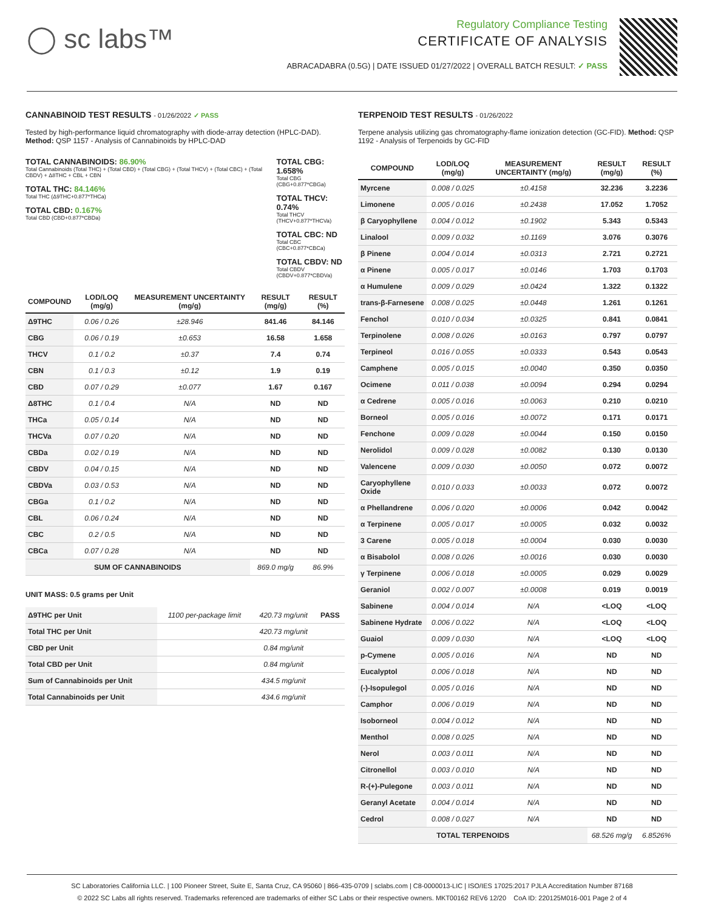◯ sc labs™
Regulatory Compliance Testing
CERTIFICATE OF ANALYSIS
ABRACADABRA (0.5G) | DATE ISSUED 01/27/2022 | OVERALL BATCH RESULT: ✓ PASS
CANNABINOID TEST RESULTS - 01/26/2022 ✓ PASS
Tested by high-performance liquid chromatography with diode-array detection (HPLC-DAD). Method: QSP 1157 - Analysis of Cannabinoids by HPLC-DAD
TOTAL CANNABINOIDS: 86.90%
Total Cannabinoids (Total THC) + (Total CBD) + (Total CBG) + (Total THCV) + (Total CBC) + (Total CBDV) + Δ8THC + CBL + CBN
TOTAL THC: 84.146%
Total THC (Δ9THC+0.877*THCa)
TOTAL CBD: 0.167%
Total CBD (CBD+0.877*CBDa)
TOTAL CBG: 1.658%
Total CBG (CBG+0.877*CBGa)
TOTAL THCV: 0.74%
Total THCV (THCV+0.877*THCVa)
TOTAL CBC: ND
Total CBC (CBC+0.877*CBCa)
TOTAL CBDV: ND
Total CBDV (CBDV+0.877*CBDVa)
| COMPOUND | LOD/LOQ (mg/g) | MEASUREMENT UNCERTAINTY (mg/g) | RESULT (mg/g) | RESULT (%) |
| --- | --- | --- | --- | --- |
| Δ9THC | 0.06 / 0.26 | ±28.946 | 841.46 | 84.146 |
| CBG | 0.06 / 0.19 | ±0.653 | 16.58 | 1.658 |
| THCV | 0.1 / 0.2 | ±0.37 | 7.4 | 0.74 |
| CBN | 0.1 / 0.3 | ±0.12 | 1.9 | 0.19 |
| CBD | 0.07 / 0.29 | ±0.077 | 1.67 | 0.167 |
| Δ8THC | 0.1 / 0.4 | N/A | ND | ND |
| THCa | 0.05 / 0.14 | N/A | ND | ND |
| THCVa | 0.07 / 0.20 | N/A | ND | ND |
| CBDa | 0.02 / 0.19 | N/A | ND | ND |
| CBDV | 0.04 / 0.15 | N/A | ND | ND |
| CBDVa | 0.03 / 0.53 | N/A | ND | ND |
| CBGa | 0.1 / 0.2 | N/A | ND | ND |
| CBL | 0.06 / 0.24 | N/A | ND | ND |
| CBC | 0.2 / 0.5 | N/A | ND | ND |
| CBCa | 0.07 / 0.28 | N/A | ND | ND |
| SUM OF CANNABINOIDS | | | 869.0 mg/g | 86.9% |
UNIT MASS: 0.5 grams per Unit
| Δ9THC per Unit | 1100 per-package limit | 420.73 mg/unit | PASS |
| Total THC per Unit | | 420.73 mg/unit | |
| CBD per Unit | | 0.84 mg/unit | |
| Total CBD per Unit | | 0.84 mg/unit | |
| Sum of Cannabinoids per Unit | | 434.5 mg/unit | |
| Total Cannabinoids per Unit | | 434.6 mg/unit | |
TERPENOID TEST RESULTS - 01/26/2022
Terpene analysis utilizing gas chromatography-flame ionization detection (GC-FID). Method: QSP 1192 - Analysis of Terpenoids by GC-FID
| COMPOUND | LOD/LOQ (mg/g) | MEASUREMENT UNCERTAINTY (mg/g) | RESULT (mg/g) | RESULT (%) |
| --- | --- | --- | --- | --- |
| Myrcene | 0.008 / 0.025 | ±0.4158 | 32.236 | 3.2236 |
| Limonene | 0.005 / 0.016 | ±0.2438 | 17.052 | 1.7052 |
| β Caryophyllene | 0.004 / 0.012 | ±0.1902 | 5.343 | 0.5343 |
| Linalool | 0.009 / 0.032 | ±0.1169 | 3.076 | 0.3076 |
| β Pinene | 0.004 / 0.014 | ±0.0313 | 2.721 | 0.2721 |
| α Pinene | 0.005 / 0.017 | ±0.0146 | 1.703 | 0.1703 |
| α Humulene | 0.009 / 0.029 | ±0.0424 | 1.322 | 0.1322 |
| trans-β-Farnesene | 0.008 / 0.025 | ±0.0448 | 1.261 | 0.1261 |
| Fenchol | 0.010 / 0.034 | ±0.0325 | 0.841 | 0.0841 |
| Terpinolene | 0.008 / 0.026 | ±0.0163 | 0.797 | 0.0797 |
| Terpineol | 0.016 / 0.055 | ±0.0333 | 0.543 | 0.0543 |
| Camphene | 0.005 / 0.015 | ±0.0040 | 0.350 | 0.0350 |
| Ocimene | 0.011 / 0.038 | ±0.0094 | 0.294 | 0.0294 |
| α Cedrene | 0.005 / 0.016 | ±0.0063 | 0.210 | 0.0210 |
| Borneol | 0.005 / 0.016 | ±0.0072 | 0.171 | 0.0171 |
| Fenchone | 0.009 / 0.028 | ±0.0044 | 0.150 | 0.0150 |
| Nerolidol | 0.009 / 0.028 | ±0.0082 | 0.130 | 0.0130 |
| Valencene | 0.009 / 0.030 | ±0.0050 | 0.072 | 0.0072 |
| Caryophyllene Oxide | 0.010 / 0.033 | ±0.0033 | 0.072 | 0.0072 |
| α Phellandrene | 0.006 / 0.020 | ±0.0006 | 0.042 | 0.0042 |
| α Terpinene | 0.005 / 0.017 | ±0.0005 | 0.032 | 0.0032 |
| 3 Carene | 0.005 / 0.018 | ±0.0004 | 0.030 | 0.0030 |
| α Bisabolol | 0.008 / 0.026 | ±0.0016 | 0.030 | 0.0030 |
| γ Terpinene | 0.006 / 0.018 | ±0.0005 | 0.029 | 0.0029 |
| Geraniol | 0.002 / 0.007 | ±0.0008 | 0.019 | 0.0019 |
| Sabinene | 0.004 / 0.014 | N/A | <LOQ | <LOQ |
| Sabinene Hydrate | 0.006 / 0.022 | N/A | <LOQ | <LOQ |
| Guaiol | 0.009 / 0.030 | N/A | <LOQ | <LOQ |
| p-Cymene | 0.005 / 0.016 | N/A | ND | ND |
| Eucalyptol | 0.006 / 0.018 | N/A | ND | ND |
| (-)-Isopulegol | 0.005 / 0.016 | N/A | ND | ND |
| Camphor | 0.006 / 0.019 | N/A | ND | ND |
| Isoborneol | 0.004 / 0.012 | N/A | ND | ND |
| Menthol | 0.008 / 0.025 | N/A | ND | ND |
| Nerol | 0.003 / 0.011 | N/A | ND | ND |
| Citronellol | 0.003 / 0.010 | N/A | ND | ND |
| R-(+)-Pulegone | 0.003 / 0.011 | N/A | ND | ND |
| Geranyl Acetate | 0.004 / 0.014 | N/A | ND | ND |
| Cedrol | 0.008 / 0.027 | N/A | ND | ND |
| TOTAL TERPENOIDS | | | 68.526 mg/g | 6.8526% |
SC Laboratories California LLC. | 100 Pioneer Street, Suite E, Santa Cruz, CA 95060 | 866-435-0709 | sclabs.com | C8-0000013-LIC | ISO/IES 17025:2017 PJLA Accreditation Number 87168
© 2022 SC Labs all rights reserved. Trademarks referenced are trademarks of either SC Labs or their respective owners. MKT00162 REV6 12/20 CoA ID: 220125M016-001 Page 2 of 4